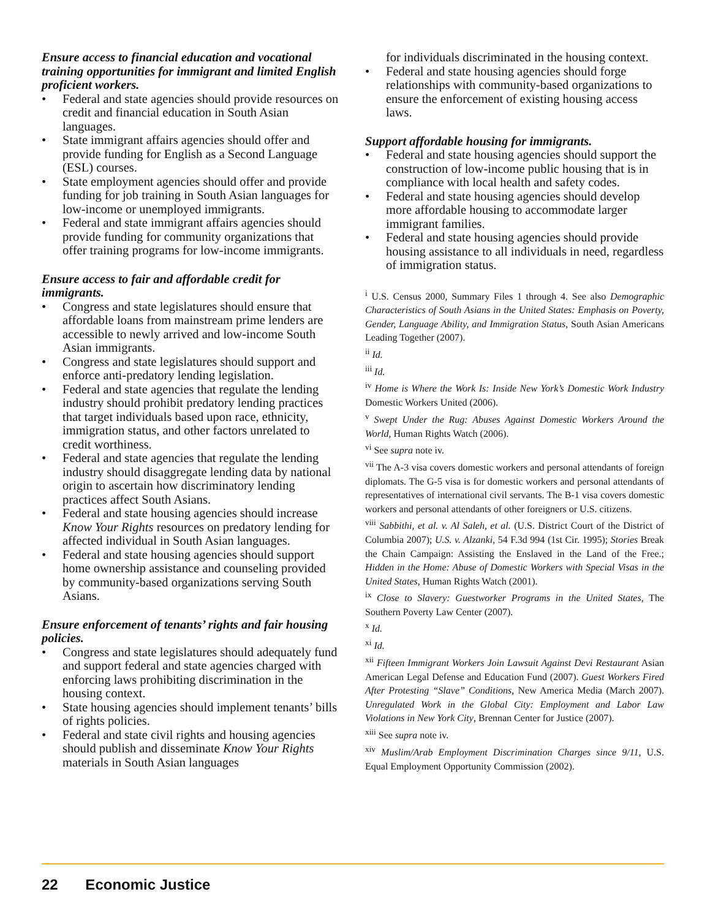Ensure access to financial education and vocational training opportunities for immigrant and limited English proficient workers.
• Federal and state agencies should provide resources on credit and financial education in South Asian languages.
• State immigrant affairs agencies should offer and provide funding for English as a Second Language (ESL) courses.
• State employment agencies should offer and provide funding for job training in South Asian languages for low-income or unemployed immigrants.
• Federal and state immigrant affairs agencies should provide funding for community organizations that offer training programs for low-income immigrants.
Ensure access to fair and affordable credit for immigrants.
• Congress and state legislatures should ensure that affordable loans from mainstream prime lenders are accessible to newly arrived and low-income South Asian immigrants.
• Congress and state legislatures should support and enforce anti-predatory lending legislation.
• Federal and state agencies that regulate the lending industry should prohibit predatory lending practices that target individuals based upon race, ethnicity, immigration status, and other factors unrelated to credit worthiness.
• Federal and state agencies that regulate the lending industry should disaggregate lending data by national origin to ascertain how discriminatory lending practices affect South Asians.
• Federal and state housing agencies should increase Know Your Rights resources on predatory lending for affected individual in South Asian languages.
• Federal and state housing agencies should support home ownership assistance and counseling provided by community-based organizations serving South Asians.
Ensure enforcement of tenants’ rights and fair housing policies.
• Congress and state legislatures should adequately fund and support federal and state agencies charged with enforcing laws prohibiting discrimination in the housing context.
• State housing agencies should implement tenants’ bills of rights policies.
• Federal and state civil rights and housing agencies should publish and disseminate Know Your Rights materials in South Asian languages
for individuals discriminated in the housing context.
• Federal and state housing agencies should forge relationships with community-based organizations to ensure the enforcement of existing housing access laws.
Support affordable housing for immigrants.
• Federal and state housing agencies should support the construction of low-income public housing that is in compliance with local health and safety codes.
• Federal and state housing agencies should develop more affordable housing to accommodate larger immigrant families.
• Federal and state housing agencies should provide housing assistance to all individuals in need, regardless of immigration status.
<sup>i</sup> U.S. Census 2000, Summary Files 1 through 4. See also Demographic Characteristics of South Asians in the United States: Emphasis on Poverty, Gender, Language Ability, and Immigration Status, South Asian Americans Leading Together (2007).
<sup>ii</sup> Id.
<sup>iii</sup> Id.
<sup>iv</sup> Home is Where the Work Is: Inside New York’s Domestic Work Industry Domestic Workers United (2006).
<sup>v</sup> Swept Under the Rug: Abuses Against Domestic Workers Around the World, Human Rights Watch (2006).
<sup>vi</sup> See supra note iv.
<sup>vii</sup> The A-3 visa covers domestic workers and personal attendants of foreign diplomats. The G-5 visa is for domestic workers and personal attendants of representatives of international civil servants. The B-1 visa covers domestic workers and personal attendants of other foreigners or U.S. citizens.
<sup>viii</sup> Sabbithi, et al. v. Al Saleh, et al. (U.S. District Court of the District of Columbia 2007); U.S. v. Alzanki, 54 F.3d 994 (1st Cir. 1995); Stories Break the Chain Campaign: Assisting the Enslaved in the Land of the Free.; Hidden in the Home: Abuse of Domestic Workers with Special Visas in the United States, Human Rights Watch (2001).
<sup>ix</sup> Close to Slavery: Guestworker Programs in the United States, The Southern Poverty Law Center (2007).
<sup>x</sup> Id.
<sup>xi</sup> Id.
<sup>xii</sup> Fifteen Immigrant Workers Join Lawsuit Against Devi Restaurant Asian American Legal Defense and Education Fund (2007). Guest Workers Fired After Protesting “Slave” Conditions, New America Media (March 2007). Unregulated Work in the Global City: Employment and Labor Law Violations in New York City, Brennan Center for Justice (2007).
<sup>xiii</sup> See supra note iv.
<sup>xiv</sup> Muslim/Arab Employment Discrimination Charges since 9/11, U.S. Equal Employment Opportunity Commission (2002).
22 Economic Justice